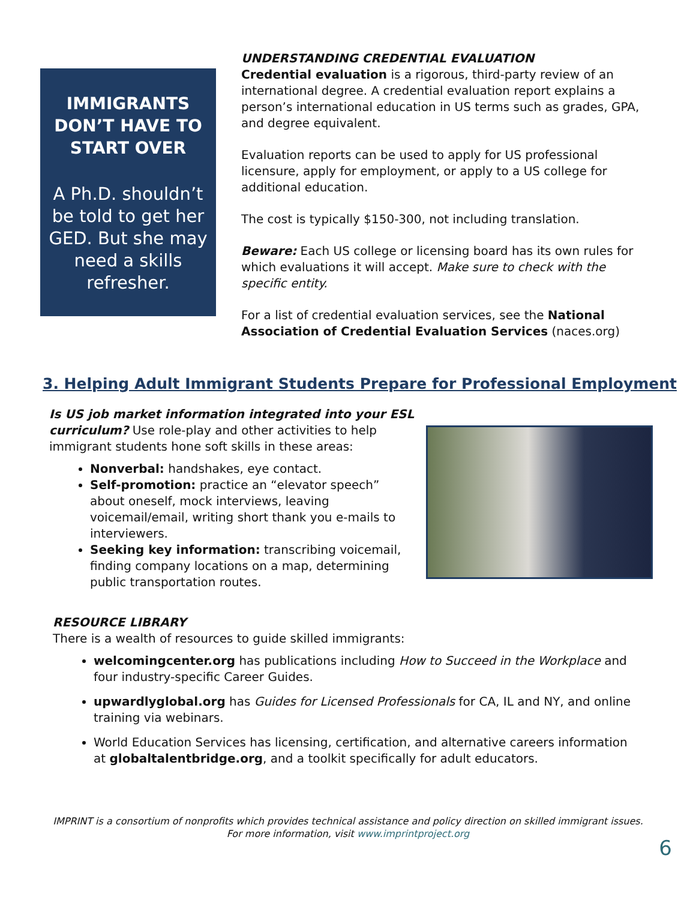IMMIGRANTS DON’T HAVE TO START OVER
A Ph.D. shouldn’t be told to get her GED. But she may need a skills refresher.
UNDERSTANDING CREDENTIAL EVALUATION
Credential evaluation is a rigorous, third-party review of an international degree. A credential evaluation report explains a person’s international education in US terms such as grades, GPA, and degree equivalent.
Evaluation reports can be used to apply for US professional licensure, apply for employment, or apply to a US college for additional education.
The cost is typically $150-300, not including translation.
Beware: Each US college or licensing board has its own rules for which evaluations it will accept. Make sure to check with the specific entity.
For a list of credential evaluation services, see the National Association of Credential Evaluation Services (naces.org)
3. Helping Adult Immigrant Students Prepare for Professional Employment
Is US job market information integrated into your ESL curriculum? Use role-play and other activities to help immigrant students hone soft skills in these areas:
Nonverbal: handshakes, eye contact.
Self-promotion: practice an “elevator speech” about oneself, mock interviews, leaving voicemail/email, writing short thank you e-mails to interviewers.
Seeking key information: transcribing voicemail, finding company locations on a map, determining public transportation routes.
RESOURCE LIBRARY
There is a wealth of resources to guide skilled immigrants:
welcomingcenter.org has publications including How to Succeed in the Workplace and four industry-specific Career Guides.
upwardlyglobal.org has Guides for Licensed Professionals for CA, IL and NY, and online training via webinars.
World Education Services has licensing, certification, and alternative careers information at globaltalentbridge.org, and a toolkit specifically for adult educators.
IMPRINT is a consortium of nonprofits which provides technical assistance and policy direction on skilled immigrant issues.
For more information, visit www.imprintproject.org
6